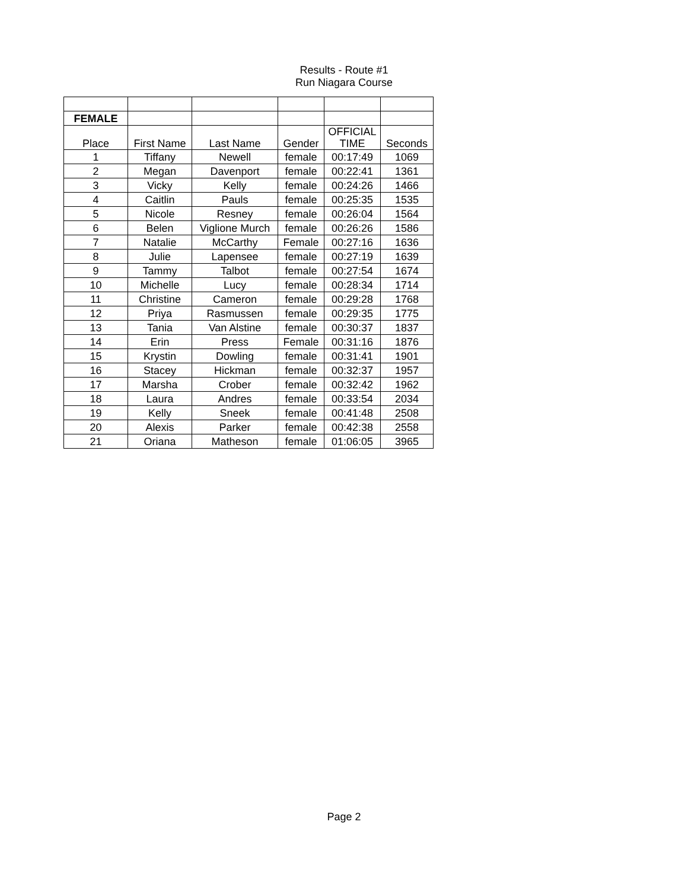Results - Route #1
Run Niagara Course
| FEMALE | | | | | |
| Place | First Name | Last Name | Gender | OFFICIAL TIME | Seconds |
| 1 | Tiffany | Newell | female | 00:17:49 | 1069 |
| 2 | Megan | Davenport | female | 00:22:41 | 1361 |
| 3 | Vicky | Kelly | female | 00:24:26 | 1466 |
| 4 | Caitlin | Pauls | female | 00:25:35 | 1535 |
| 5 | Nicole | Resney | female | 00:26:04 | 1564 |
| 6 | Belen | Viglione Murch | female | 00:26:26 | 1586 |
| 7 | Natalie | McCarthy | Female | 00:27:16 | 1636 |
| 8 | Julie | Lapensee | female | 00:27:19 | 1639 |
| 9 | Tammy | Talbot | female | 00:27:54 | 1674 |
| 10 | Michelle | Lucy | female | 00:28:34 | 1714 |
| 11 | Christine | Cameron | female | 00:29:28 | 1768 |
| 12 | Priya | Rasmussen | female | 00:29:35 | 1775 |
| 13 | Tania | Van Alstine | female | 00:30:37 | 1837 |
| 14 | Erin | Press | Female | 00:31:16 | 1876 |
| 15 | Krystin | Dowling | female | 00:31:41 | 1901 |
| 16 | Stacey | Hickman | female | 00:32:37 | 1957 |
| 17 | Marsha | Crober | female | 00:32:42 | 1962 |
| 18 | Laura | Andres | female | 00:33:54 | 2034 |
| 19 | Kelly | Sneek | female | 00:41:48 | 2508 |
| 20 | Alexis | Parker | female | 00:42:38 | 2558 |
| 21 | Oriana | Matheson | female | 01:06:05 | 3965 |
Page 2